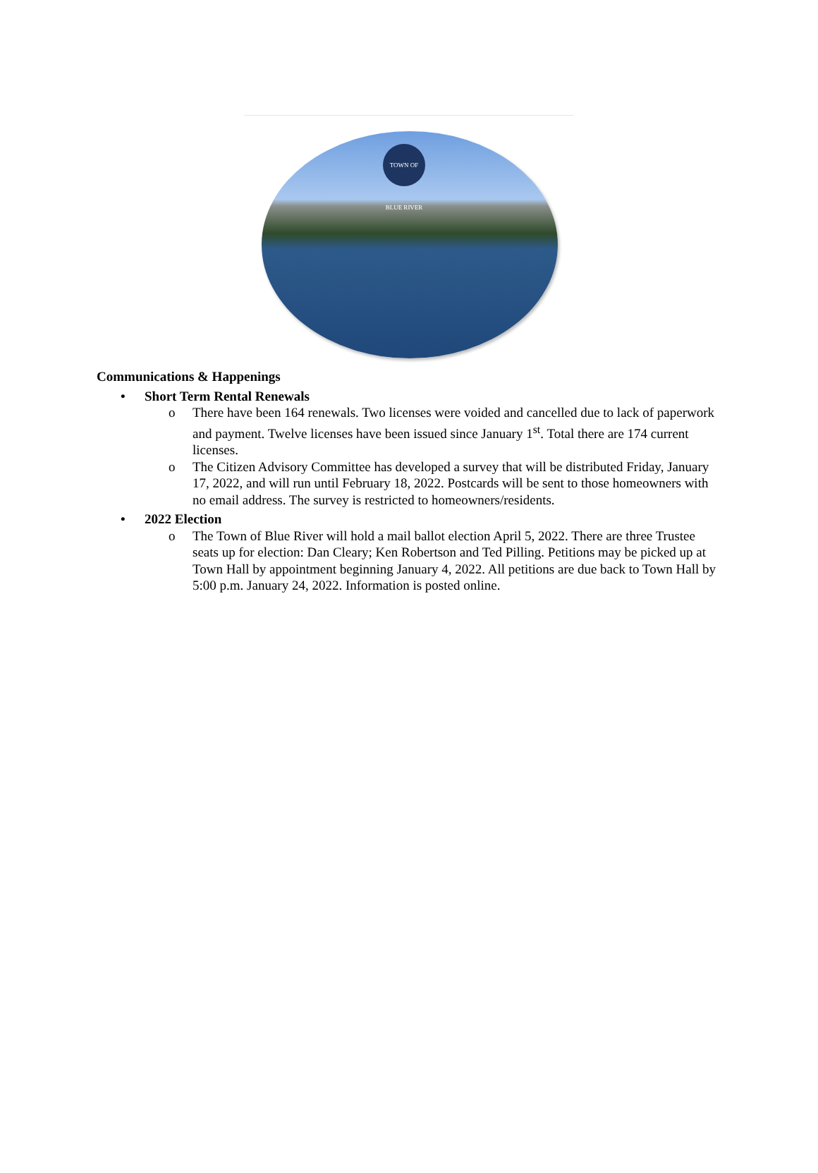TOWN OF BLUE RIVER
Communications & Happenings
Short Term Rental Renewals
o There have been 164 renewals. Two licenses were voided and cancelled due to lack of paperwork and payment. Twelve licenses have been issued since January 1<sup>st</sup>. Total there are 174 current licenses.
o The Citizen Advisory Committee has developed a survey that will be distributed Friday, January 17, 2022, and will run until February 18, 2022. Postcards will be sent to those homeowners with no email address. The survey is restricted to homeowners/residents.
2022 Election
o The Town of Blue River will hold a mail ballot election April 5, 2022. There are three Trustee seats up for election: Dan Cleary; Ken Robertson and Ted Pilling. Petitions may be picked up at Town Hall by appointment beginning January 4, 2022. All petitions are due back to Town Hall by 5:00 p.m. January 24, 2022. Information is posted online.